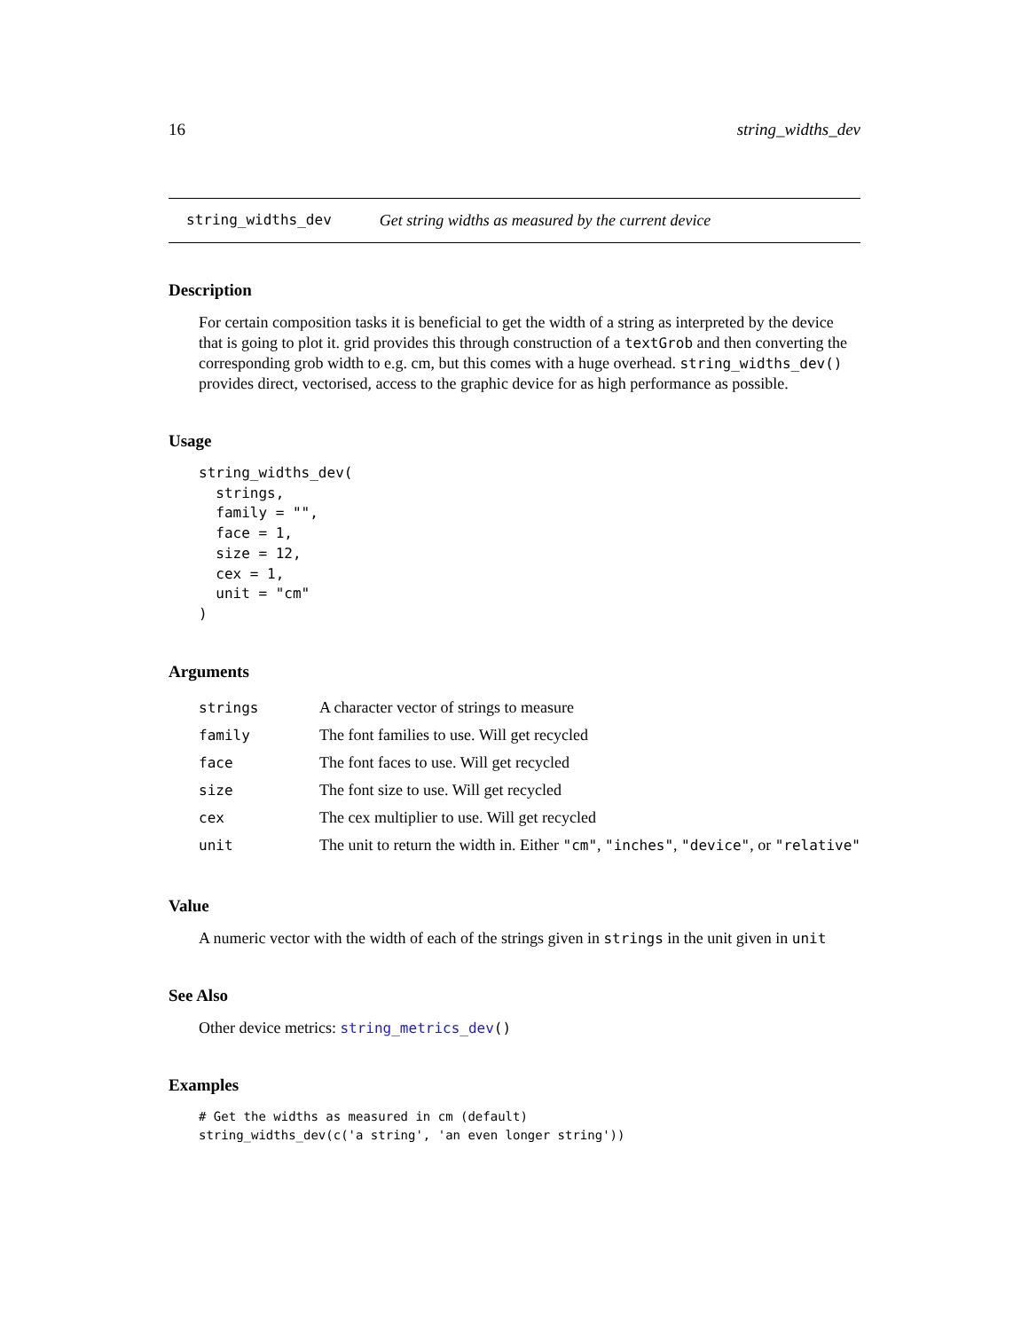16 string_widths_dev
string_widths_dev Get string widths as measured by the current device
Description
For certain composition tasks it is beneficial to get the width of a string as interpreted by the device that is going to plot it. grid provides this through construction of a textGrob and then converting the corresponding grob width to e.g. cm, but this comes with a huge overhead. string_widths_dev() provides direct, vectorised, access to the graphic device for as high performance as possible.
Usage
string_widths_dev(
  strings,
  family = "",
  face = 1,
  size = 12,
  cex = 1,
  unit = "cm"
)
Arguments
| strings | A character vector of strings to measure |
| family | The font families to use. Will get recycled |
| face | The font faces to use. Will get recycled |
| size | The font size to use. Will get recycled |
| cex | The cex multiplier to use. Will get recycled |
| unit | The unit to return the width in. Either "cm" , "inches" , "device" , or "relative" |
Value
A numeric vector with the width of each of the strings given in strings in the unit given in unit
See Also
Other device metrics: string_metrics_dev()
Examples
# Get the widths as measured in cm (default)
string_widths_dev(c('a string', 'an even longer string'))